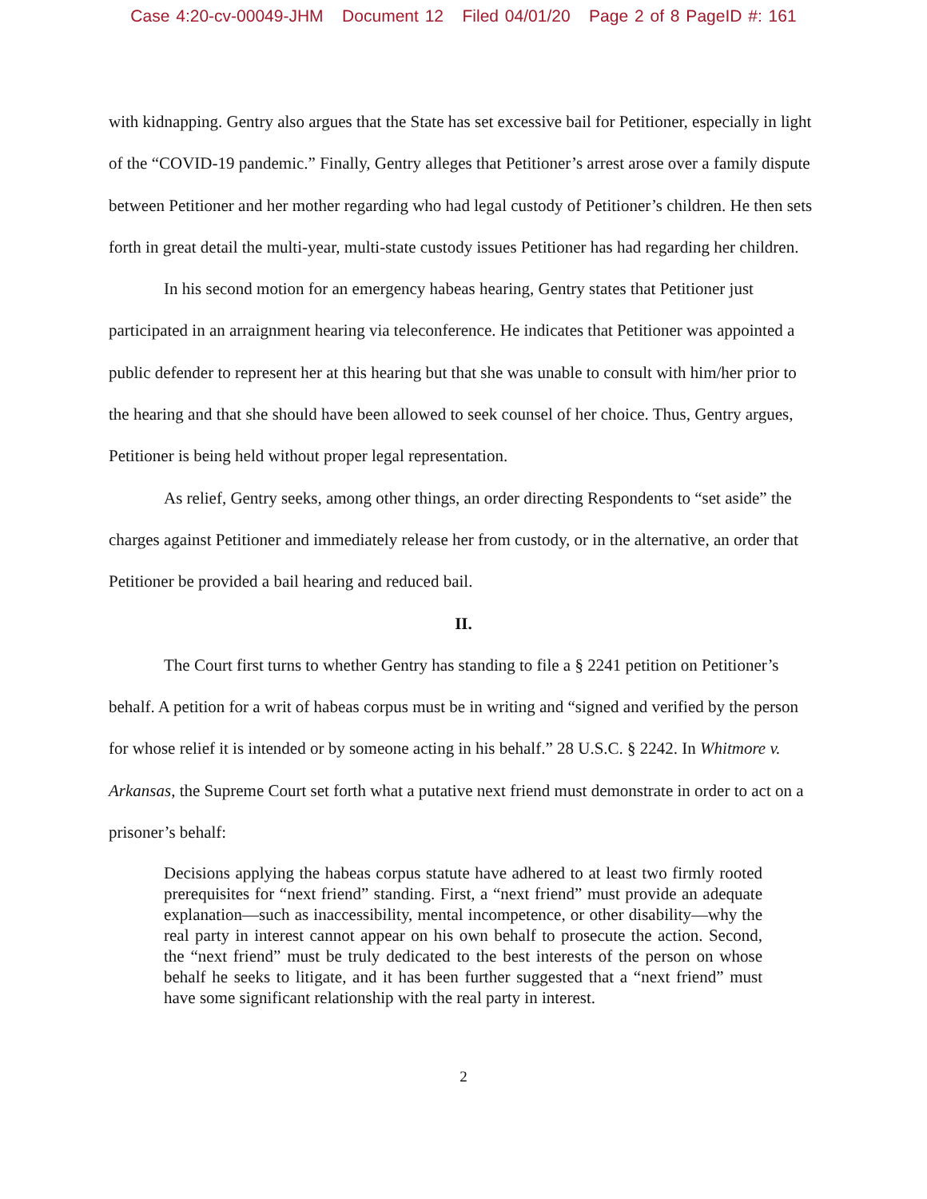Case 4:20-cv-00049-JHM Document 12 Filed 04/01/20 Page 2 of 8 PageID #: 161
with kidnapping. Gentry also argues that the State has set excessive bail for Petitioner, especially in light of the “COVID-19 pandemic.” Finally, Gentry alleges that Petitioner’s arrest arose over a family dispute between Petitioner and her mother regarding who had legal custody of Petitioner’s children. He then sets forth in great detail the multi-year, multi-state custody issues Petitioner has had regarding her children.
In his second motion for an emergency habeas hearing, Gentry states that Petitioner just participated in an arraignment hearing via teleconference. He indicates that Petitioner was appointed a public defender to represent her at this hearing but that she was unable to consult with him/her prior to the hearing and that she should have been allowed to seek counsel of her choice. Thus, Gentry argues, Petitioner is being held without proper legal representation.
As relief, Gentry seeks, among other things, an order directing Respondents to “set aside” the charges against Petitioner and immediately release her from custody, or in the alternative, an order that Petitioner be provided a bail hearing and reduced bail.
II.
The Court first turns to whether Gentry has standing to file a § 2241 petition on Petitioner’s behalf. A petition for a writ of habeas corpus must be in writing and “signed and verified by the person for whose relief it is intended or by someone acting in his behalf.” 28 U.S.C. § 2242. In Whitmore v. Arkansas, the Supreme Court set forth what a putative next friend must demonstrate in order to act on a prisoner’s behalf:
Decisions applying the habeas corpus statute have adhered to at least two firmly rooted prerequisites for “next friend” standing. First, a “next friend” must provide an adequate explanation—such as inaccessibility, mental incompetence, or other disability—why the real party in interest cannot appear on his own behalf to prosecute the action. Second, the “next friend” must be truly dedicated to the best interests of the person on whose behalf he seeks to litigate, and it has been further suggested that a “next friend” must have some significant relationship with the real party in interest.
2